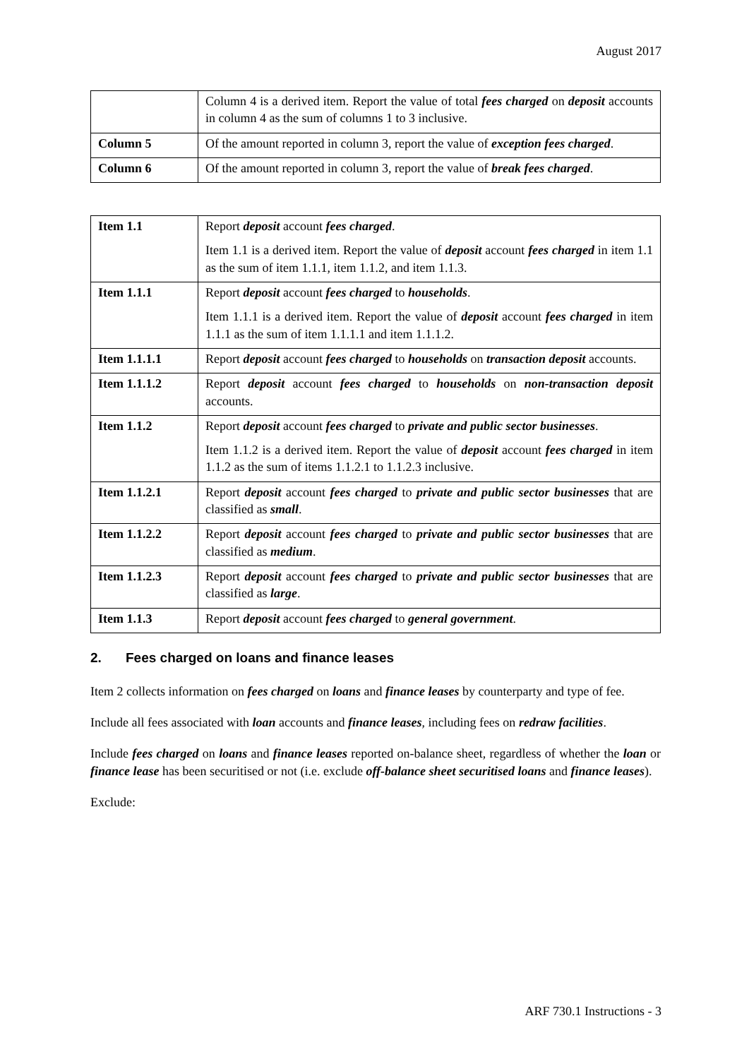August 2017
| | Column 4 is a derived item. Report the value of total fees charged on deposit accounts in column 4 as the sum of columns 1 to 3 inclusive. |
| Column 5 | Of the amount reported in column 3, report the value of exception fees charged . |
| Column 6 | Of the amount reported in column 3, report the value of break fees charged . |
| Item 1.1 | Report deposit account fees charged . Item 1.1 is a derived item. Report the value of deposit account fees charged in item 1.1 as the sum of item 1.1.1, item 1.1.2, and item 1.1.3. |
| Item 1.1.1 | Report deposit account fees charged to households . Item 1.1.1 is a derived item. Report the value of deposit account fees charged in item 1.1.1 as the sum of item 1.1.1.1 and item 1.1.1.2. |
| Item 1.1.1.1 | Report deposit account fees charged to households on transaction deposit accounts. |
| Item 1.1.1.2 | Report deposit account fees charged to households on non-transaction deposit accounts. |
| Item 1.1.2 | Report deposit account fees charged to private and public sector businesses . Item 1.1.2 is a derived item. Report the value of deposit account fees charged in item 1.1.2 as the sum of items 1.1.2.1 to 1.1.2.3 inclusive. |
| Item 1.1.2.1 | Report deposit account fees charged to private and public sector businesses that are classified as small . |
| Item 1.1.2.2 | Report deposit account fees charged to private and public sector businesses that are classified as medium . |
| Item 1.1.2.3 | Report deposit account fees charged to private and public sector businesses that are classified as large . |
| Item 1.1.3 | Report deposit account fees charged to general government . |
2. Fees charged on loans and finance leases
Item 2 collects information on fees charged on loans and finance leases by counterparty and type of fee.
Include all fees associated with loan accounts and finance leases, including fees on redraw facilities.
Include fees charged on loans and finance leases reported on-balance sheet, regardless of whether the loan or finance lease has been securitised or not (i.e. exclude off-balance sheet securitised loans and finance leases).
Exclude:
ARF 730.1 Instructions - 3